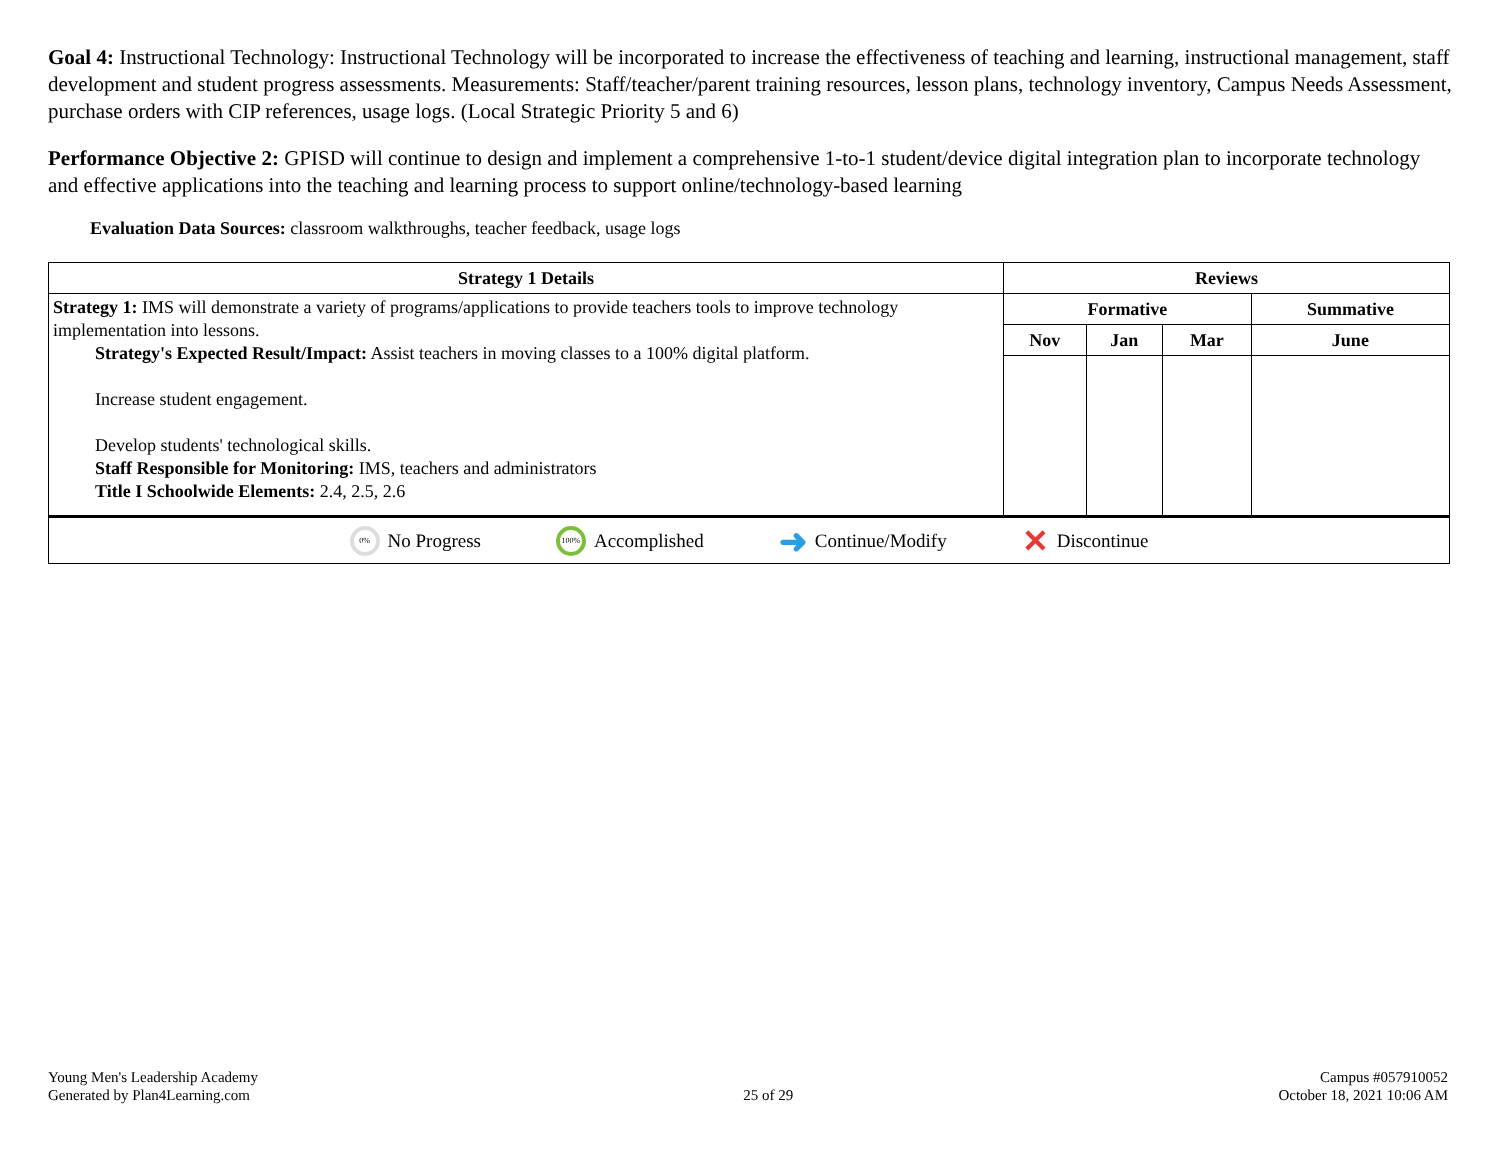Goal 4: Instructional Technology: Instructional Technology will be incorporated to increase the effectiveness of teaching and learning, instructional management, staff development and student progress assessments. Measurements: Staff/teacher/parent training resources, lesson plans, technology inventory, Campus Needs Assessment, purchase orders with CIP references, usage logs. (Local Strategic Priority 5 and 6)
Performance Objective 2: GPISD will continue to design and implement a comprehensive 1-to-1 student/device digital integration plan to incorporate technology and effective applications into the teaching and learning process to support online/technology-based learning
Evaluation Data Sources: classroom walkthroughs, teacher feedback, usage logs
| Strategy 1 Details | Reviews | | | |
| --- | --- | --- | --- | --- |
| Strategy 1: IMS will demonstrate a variety of programs/applications to provide teachers tools to improve technology implementation into lessons. Strategy's Expected Result/Impact: Assist teachers in moving classes to a 100% digital platform. Increase student engagement. Develop students' technological skills. Staff Responsible for Monitoring: IMS, teachers and administrators Title I Schoolwide Elements: 2.4, 2.5, 2.6 | Formative | | | Summative |
| | Nov | Jan | Mar | June |
0% No Progress 100% Accomplished ➜ Continue/Modify ✕ Discontinue
Young Men's Leadership Academy
Generated by Plan4Learning.com
25 of 29
Campus #057910052
October 18, 2021 10:06 AM